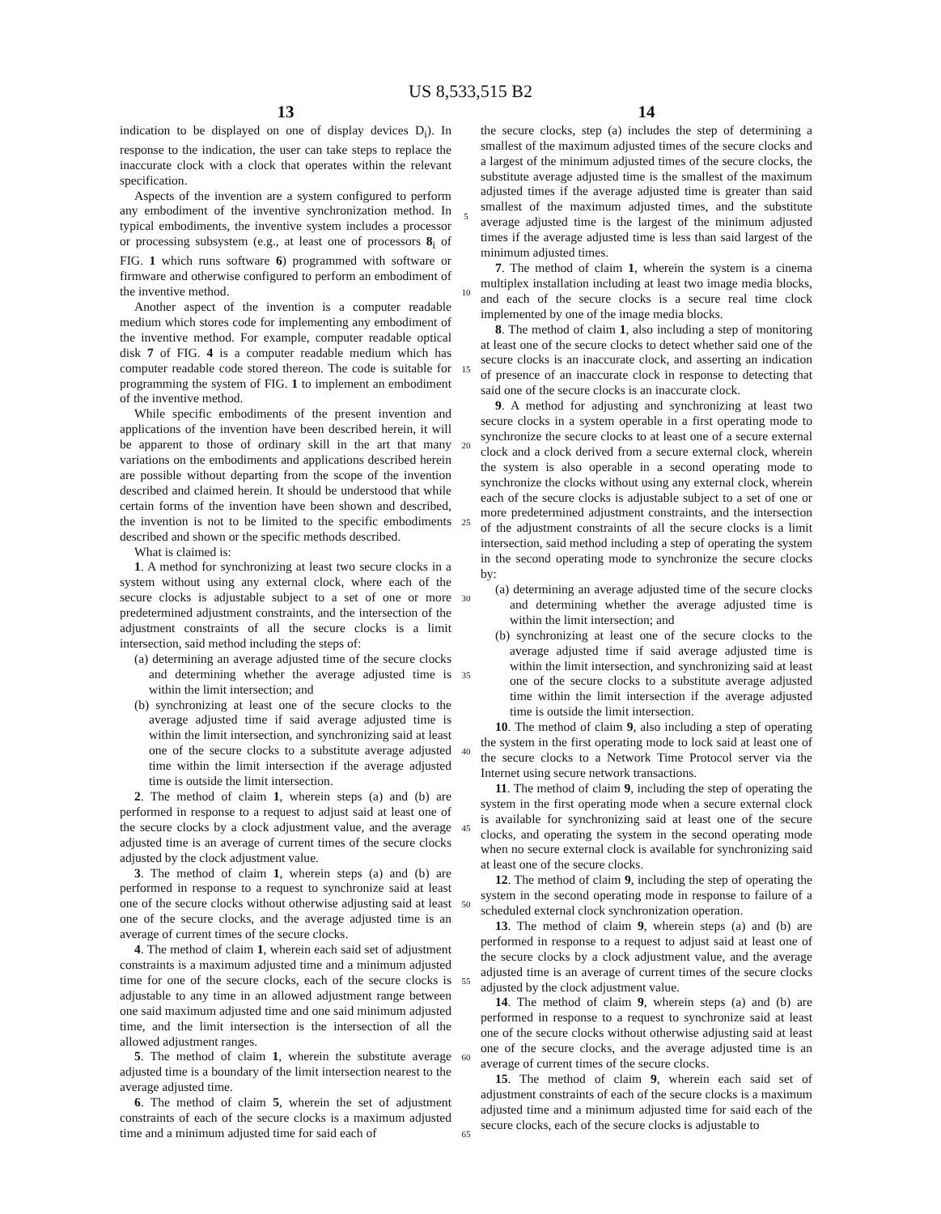US 8,533,515 B2
13
indication to be displayed on one of display devices D<sub>i</sub>). In response to the indication, the user can take steps to replace the inaccurate clock with a clock that operates within the relevant specification.
Aspects of the invention are a system configured to perform any embodiment of the inventive synchronization method. In typical embodiments, the inventive system includes a processor or processing subsystem (e.g., at least one of processors 8<sub>i</sub> of FIG. 1 which runs software 6) programmed with software or firmware and otherwise configured to perform an embodiment of the inventive method.
Another aspect of the invention is a computer readable medium which stores code for implementing any embodiment of the inventive method. For example, computer readable optical disk 7 of FIG. 4 is a computer readable medium which has computer readable code stored thereon. The code is suitable for programming the system of FIG. 1 to implement an embodiment of the inventive method.
While specific embodiments of the present invention and applications of the invention have been described herein, it will be apparent to those of ordinary skill in the art that many variations on the embodiments and applications described herein are possible without departing from the scope of the invention described and claimed herein. It should be understood that while certain forms of the invention have been shown and described, the invention is not to be limited to the specific embodiments described and shown or the specific methods described.
What is claimed is:
1. A method for synchronizing at least two secure clocks in a system without using any external clock, where each of the secure clocks is adjustable subject to a set of one or more predetermined adjustment constraints, and the intersection of the adjustment constraints of all the secure clocks is a limit intersection, said method including the steps of:
(a) determining an average adjusted time of the secure clocks and determining whether the average adjusted time is within the limit intersection; and
(b) synchronizing at least one of the secure clocks to the average adjusted time if said average adjusted time is within the limit intersection, and synchronizing said at least one of the secure clocks to a substitute average adjusted time within the limit intersection if the average adjusted time is outside the limit intersection.
2. The method of claim 1, wherein steps (a) and (b) are performed in response to a request to adjust said at least one of the secure clocks by a clock adjustment value, and the average adjusted time is an average of current times of the secure clocks adjusted by the clock adjustment value.
3. The method of claim 1, wherein steps (a) and (b) are performed in response to a request to synchronize said at least one of the secure clocks without otherwise adjusting said at least one of the secure clocks, and the average adjusted time is an average of current times of the secure clocks.
4. The method of claim 1, wherein each said set of adjustment constraints is a maximum adjusted time and a minimum adjusted time for one of the secure clocks, each of the secure clocks is adjustable to any time in an allowed adjustment range between one said maximum adjusted time and one said minimum adjusted time, and the limit intersection is the intersection of all the allowed adjustment ranges.
5. The method of claim 1, wherein the substitute average adjusted time is a boundary of the limit intersection nearest to the average adjusted time.
6. The method of claim 5, wherein the set of adjustment constraints of each of the secure clocks is a maximum adjusted time and a minimum adjusted time for said each of
5
10
15
20
25
30
35
40
45
50
55
60
65
14
the secure clocks, step (a) includes the step of determining a smallest of the maximum adjusted times of the secure clocks and a largest of the minimum adjusted times of the secure clocks, the substitute average adjusted time is the smallest of the maximum adjusted times if the average adjusted time is greater than said smallest of the maximum adjusted times, and the substitute average adjusted time is the largest of the minimum adjusted times if the average adjusted time is less than said largest of the minimum adjusted times.
7. The method of claim 1, wherein the system is a cinema multiplex installation including at least two image media blocks, and each of the secure clocks is a secure real time clock implemented by one of the image media blocks.
8. The method of claim 1, also including a step of monitoring at least one of the secure clocks to detect whether said one of the secure clocks is an inaccurate clock, and asserting an indication of presence of an inaccurate clock in response to detecting that said one of the secure clocks is an inaccurate clock.
9. A method for adjusting and synchronizing at least two secure clocks in a system operable in a first operating mode to synchronize the secure clocks to at least one of a secure external clock and a clock derived from a secure external clock, wherein the system is also operable in a second operating mode to synchronize the clocks without using any external clock, wherein each of the secure clocks is adjustable subject to a set of one or more predetermined adjustment constraints, and the intersection of the adjustment constraints of all the secure clocks is a limit intersection, said method including a step of operating the system in the second operating mode to synchronize the secure clocks by:
(a) determining an average adjusted time of the secure clocks and determining whether the average adjusted time is within the limit intersection; and
(b) synchronizing at least one of the secure clocks to the average adjusted time if said average adjusted time is within the limit intersection, and synchronizing said at least one of the secure clocks to a substitute average adjusted time within the limit intersection if the average adjusted time is outside the limit intersection.
10. The method of claim 9, also including a step of operating the system in the first operating mode to lock said at least one of the secure clocks to a Network Time Protocol server via the Internet using secure network transactions.
11. The method of claim 9, including the step of operating the system in the first operating mode when a secure external clock is available for synchronizing said at least one of the secure clocks, and operating the system in the second operating mode when no secure external clock is available for synchronizing said at least one of the secure clocks.
12. The method of claim 9, including the step of operating the system in the second operating mode in response to failure of a scheduled external clock synchronization operation.
13. The method of claim 9, wherein steps (a) and (b) are performed in response to a request to adjust said at least one of the secure clocks by a clock adjustment value, and the average adjusted time is an average of current times of the secure clocks adjusted by the clock adjustment value.
14. The method of claim 9, wherein steps (a) and (b) are performed in response to a request to synchronize said at least one of the secure clocks without otherwise adjusting said at least one of the secure clocks, and the average adjusted time is an average of current times of the secure clocks.
15. The method of claim 9, wherein each said set of adjustment constraints of each of the secure clocks is a maximum adjusted time and a minimum adjusted time for said each of the secure clocks, each of the secure clocks is adjustable to